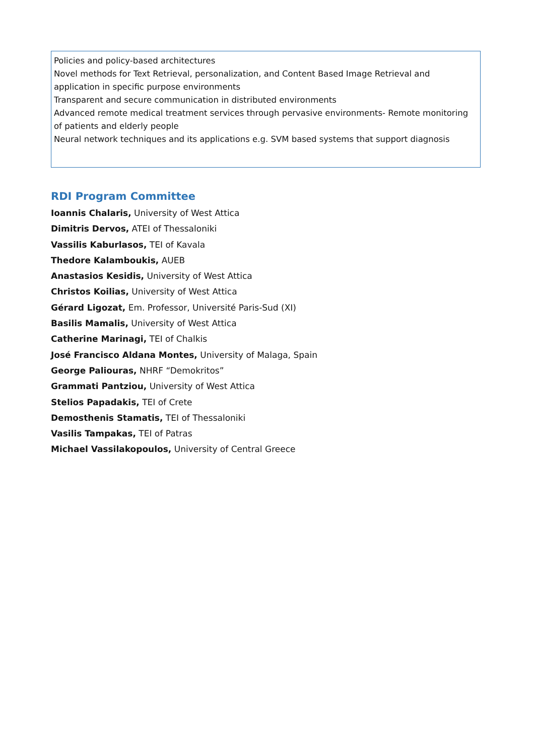Policies and policy-based architectures
Novel methods for Text Retrieval, personalization, and Content Based Image Retrieval and application in specific purpose environments
Transparent and secure communication in distributed environments
Advanced remote medical treatment services through pervasive environments- Remote monitoring of patients and elderly people
Neural network techniques and its applications e.g. SVM based systems that support diagnosis
RDI Program Committee
Ioannis Chalaris, University of West Attica
Dimitris Dervos, ATEI of Thessaloniki
Vassilis Kaburlasos, TEI of Kavala
Thedore Kalamboukis, AUEB
Anastasios Kesidis, University of West Attica
Christos Koilias, University of West Attica
Gérard Ligozat, Em. Professor, Université Paris-Sud (XI)
Basilis Mamalis, University of West Attica
Catherine Marinagi, TEI of Chalkis
José Francisco Aldana Montes, University of Malaga, Spain
George Paliouras, NHRF “Demokritos”
Grammati Pantziou, University of West Attica
Stelios Papadakis, TEI of Crete
Demosthenis Stamatis, TEI of Thessaloniki
Vasilis Tampakas, TEI of Patras
Michael Vassilakopoulos, University of Central Greece